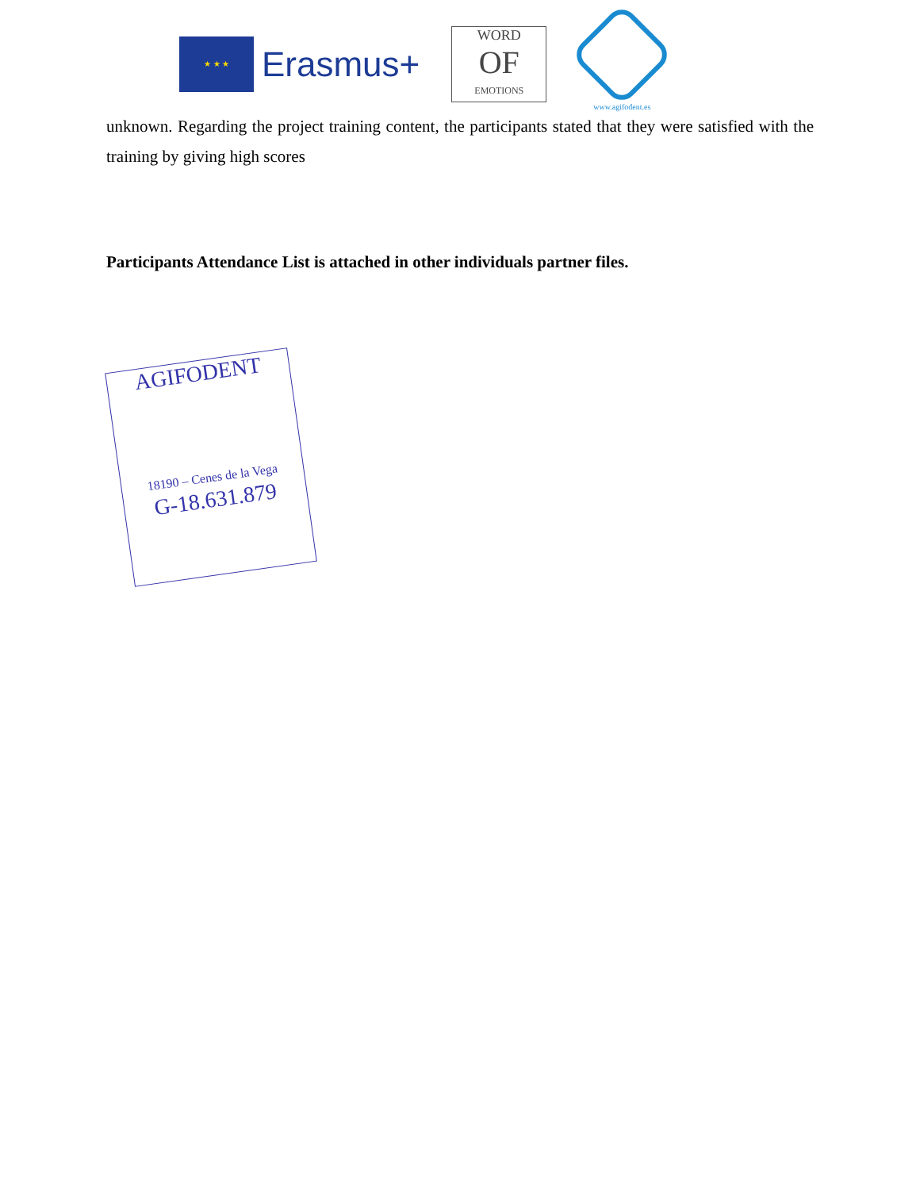★ ★ ★
Erasmus+
WORD
OF
EMOTIONS
www.agifodent.es
unknown. Regarding the project training content, the participants stated that they were satisfied with the training by giving high scores
Participants Attendance List is attached in other individuals partner files.
AGIFODENT
18190 – Cenes de la Vega
G-18.631.879